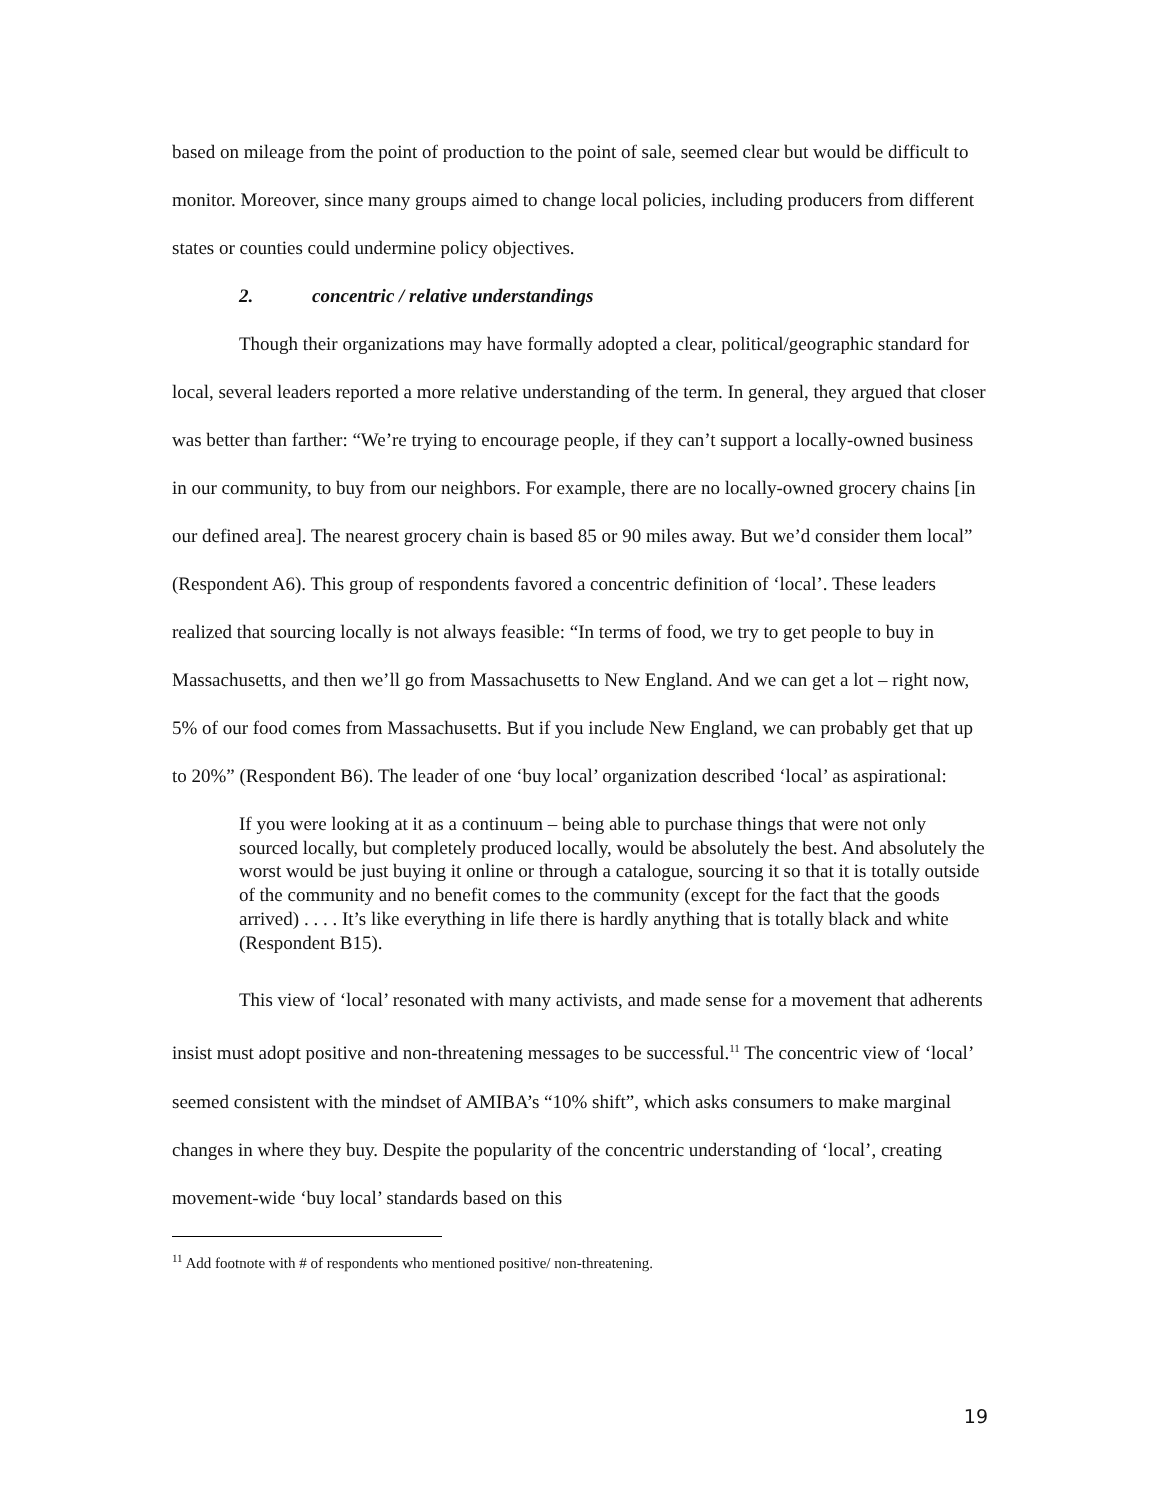based on mileage from the point of production to the point of sale, seemed clear but would be difficult to monitor. Moreover, since many groups aimed to change local policies, including producers from different states or counties could undermine policy objectives.
2. concentric / relative understandings
Though their organizations may have formally adopted a clear, political/geographic standard for local, several leaders reported a more relative understanding of the term. In general, they argued that closer was better than farther: “We’re trying to encourage people, if they can’t support a locally-owned business in our community, to buy from our neighbors. For example, there are no locally-owned grocery chains [in our defined area]. The nearest grocery chain is based 85 or 90 miles away. But we’d consider them local” (Respondent A6). This group of respondents favored a concentric definition of ‘local’. These leaders realized that sourcing locally is not always feasible: “In terms of food, we try to get people to buy in Massachusetts, and then we’ll go from Massachusetts to New England. And we can get a lot – right now, 5% of our food comes from Massachusetts. But if you include New England, we can probably get that up to 20%” (Respondent B6). The leader of one ‘buy local’ organization described ‘local’ as aspirational:
If you were looking at it as a continuum – being able to purchase things that were not only sourced locally, but completely produced locally, would be absolutely the best. And absolutely the worst would be just buying it online or through a catalogue, sourcing it so that it is totally outside of the community and no benefit comes to the community (except for the fact that the goods arrived) . . . . It’s like everything in life there is hardly anything that is totally black and white (Respondent B15).
This view of ‘local’ resonated with many activists, and made sense for a movement that adherents insist must adopt positive and non-threatening messages to be successful.<sup>11</sup> The concentric view of ‘local’ seemed consistent with the mindset of AMIBA’s “10% shift”, which asks consumers to make marginal changes in where they buy. Despite the popularity of the concentric understanding of ‘local’, creating movement-wide ‘buy local’ standards based on this
<sup>11</sup> Add footnote with # of respondents who mentioned positive/ non-threatening.
19